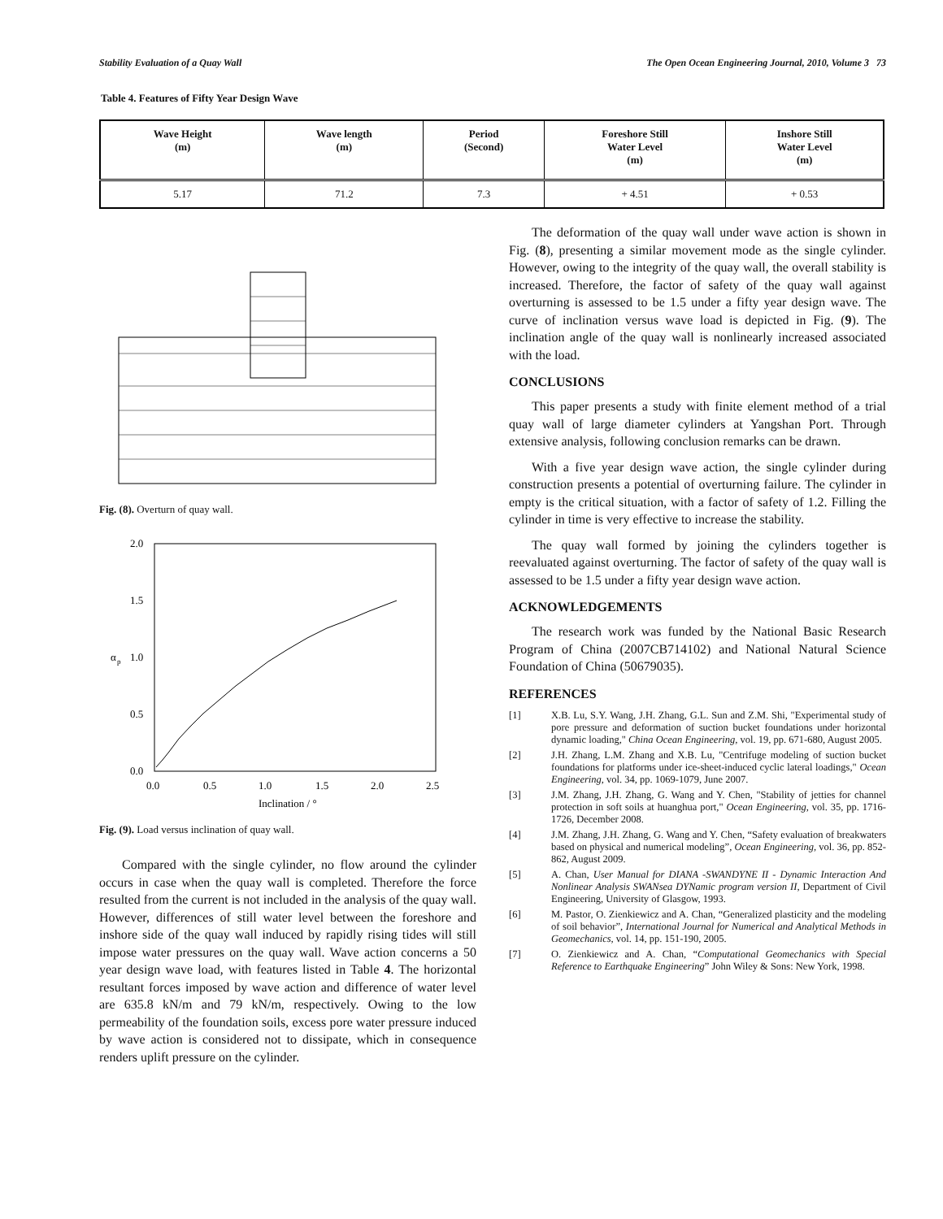Stability Evaluation of a Quay Wall The Open Ocean Engineering Journal, 2010, Volume 3 73
Table 4. Features of Fifty Year Design Wave
| Wave Height (m) | Wave length (m) | Period (Second) | Foreshore Still Water Level (m) | Inshore Still Water Level (m) |
| --- | --- | --- | --- | --- |
| 5.17 | 71.2 | 7.3 | + 4.51 | + 0.53 |
Fig. (8). Overturn of quay wall.
2.0
1.5
1.0
0.5
0.0
0.0
0.5
1.0
1.5
2.0
2.5
Inclination / °
α
p
Fig. (9). Load versus inclination of quay wall.
Compared with the single cylinder, no flow around the cylinder occurs in case when the quay wall is completed. Therefore the force resulted from the current is not included in the analysis of the quay wall. However, differences of still water level between the foreshore and inshore side of the quay wall induced by rapidly rising tides will still impose water pressures on the quay wall. Wave action concerns a 50 year design wave load, with features listed in Table 4. The horizontal resultant forces imposed by wave action and difference of water level are 635.8 kN/m and 79 kN/m, respectively. Owing to the low permeability of the foundation soils, excess pore water pressure induced by wave action is considered not to dissipate, which in consequence renders uplift pressure on the cylinder.
The deformation of the quay wall under wave action is shown in Fig. (8), presenting a similar movement mode as the single cylinder. However, owing to the integrity of the quay wall, the overall stability is increased. Therefore, the factor of safety of the quay wall against overturning is assessed to be 1.5 under a fifty year design wave. The curve of inclination versus wave load is depicted in Fig. (9). The inclination angle of the quay wall is nonlinearly increased associated with the load.
CONCLUSIONS
This paper presents a study with finite element method of a trial quay wall of large diameter cylinders at Yangshan Port. Through extensive analysis, following conclusion remarks can be drawn.
With a five year design wave action, the single cylinder during construction presents a potential of overturning failure. The cylinder in empty is the critical situation, with a factor of safety of 1.2. Filling the cylinder in time is very effective to increase the stability.
The quay wall formed by joining the cylinders together is reevaluated against overturning. The factor of safety of the quay wall is assessed to be 1.5 under a fifty year design wave action.
ACKNOWLEDGEMENTS
The research work was funded by the National Basic Research Program of China (2007CB714102) and National Natural Science Foundation of China (50679035).
REFERENCES
[1] X.B. Lu, S.Y. Wang, J.H. Zhang, G.L. Sun and Z.M. Shi, "Experimental study of pore pressure and deformation of suction bucket foundations under horizontal dynamic loading," China Ocean Engineering, vol. 19, pp. 671-680, August 2005.
[2] J.H. Zhang, L.M. Zhang and X.B. Lu, "Centrifuge modeling of suction bucket foundations for platforms under ice-sheet-induced cyclic lateral loadings," Ocean Engineering, vol. 34, pp. 1069-1079, June 2007.
[3] J.M. Zhang, J.H. Zhang, G. Wang and Y. Chen, "Stability of jetties for channel protection in soft soils at huanghua port," Ocean Engineering, vol. 35, pp. 1716-1726, December 2008.
[4] J.M. Zhang, J.H. Zhang, G. Wang and Y. Chen, “Safety evaluation of breakwaters based on physical and numerical modeling”, Ocean Engineering, vol. 36, pp. 852-862, August 2009.
[5] A. Chan, User Manual for DIANA -SWANDYNE II - Dynamic Interaction And Nonlinear Analysis SWANsea DYNamic program version II, Department of Civil Engineering, University of Glasgow, 1993.
[6] M. Pastor, O. Zienkiewicz and A. Chan, “Generalized plasticity and the modeling of soil behavior”, International Journal for Numerical and Analytical Methods in Geomechanics, vol. 14, pp. 151-190, 2005.
[7] O. Zienkiewicz and A. Chan, “Computational Geomechanics with Special Reference to Earthquake Engineering” John Wiley & Sons: New York, 1998.